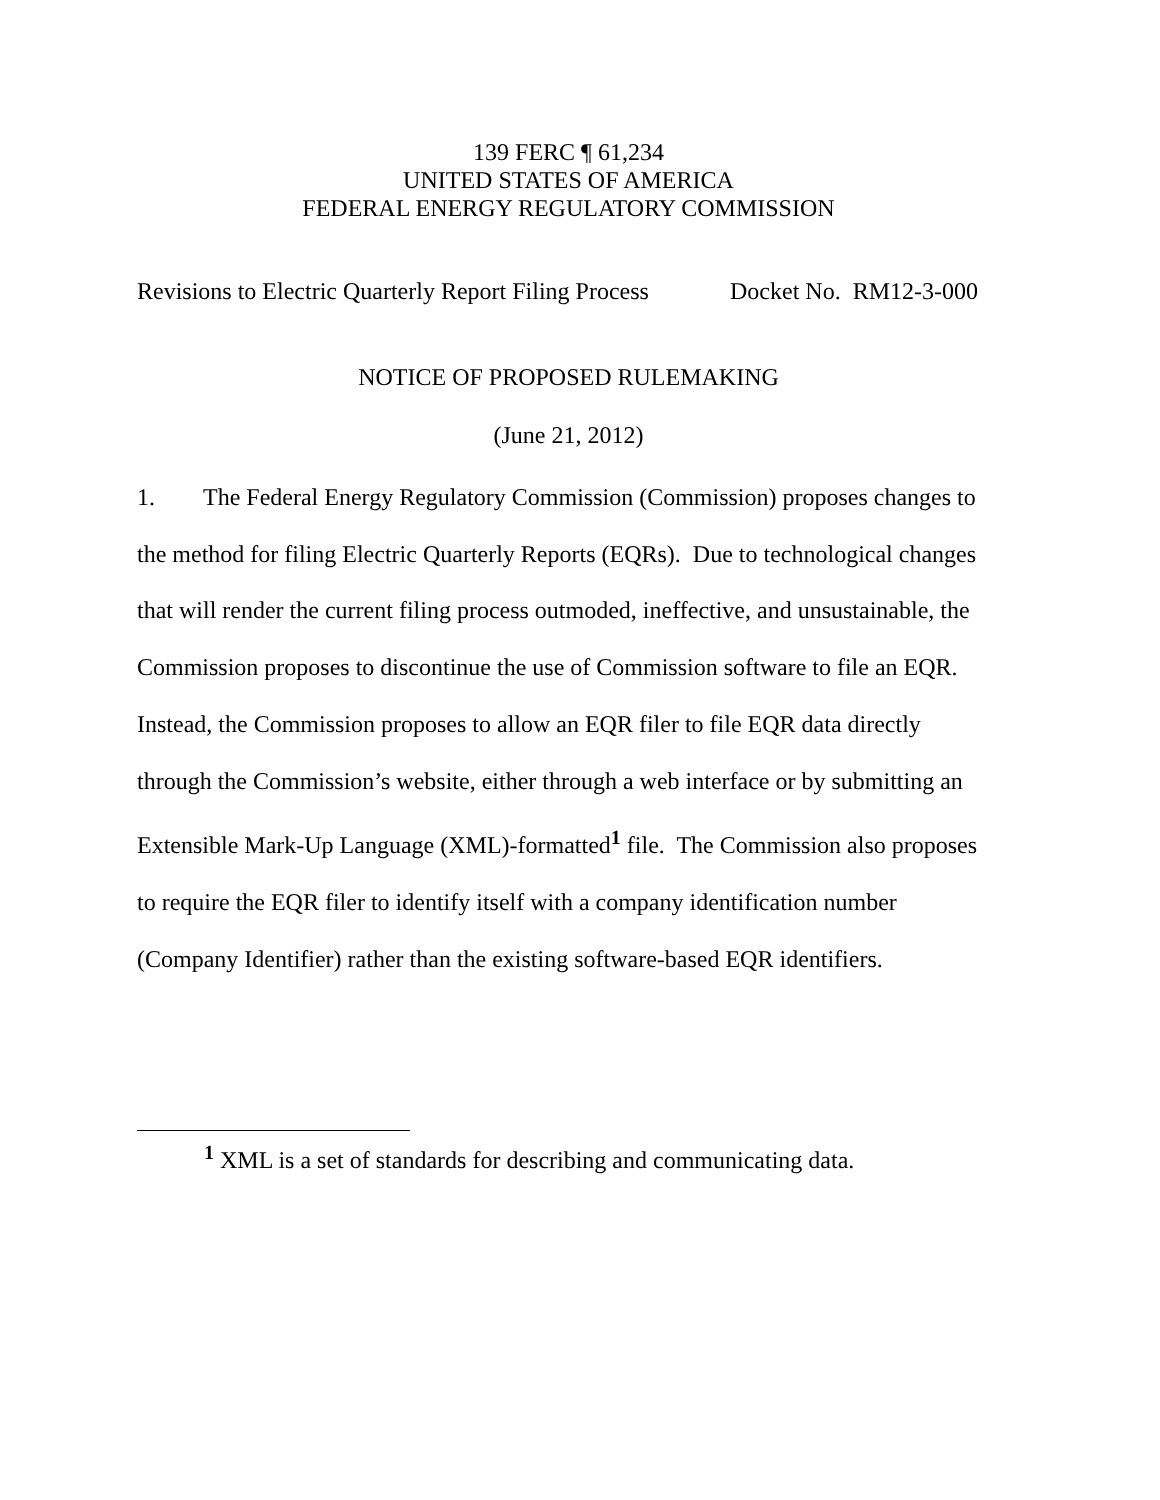139 FERC ¶ 61,234
UNITED STATES OF AMERICA
FEDERAL ENERGY REGULATORY COMMISSION
Revisions to Electric Quarterly Report Filing Process Docket No. RM12-3-000
NOTICE OF PROPOSED RULEMAKING
(June 21, 2012)
1. The Federal Energy Regulatory Commission (Commission) proposes changes to the method for filing Electric Quarterly Reports (EQRs). Due to technological changes that will render the current filing process outmoded, ineffective, and unsustainable, the Commission proposes to discontinue the use of Commission software to file an EQR. Instead, the Commission proposes to allow an EQR filer to file EQR data directly through the Commission’s website, either through a web interface or by submitting an Extensible Mark-Up Language (XML)-formatted<sup>1</sup> file. The Commission also proposes to require the EQR filer to identify itself with a company identification number (Company Identifier) rather than the existing software-based EQR identifiers.
<sup>1</sup> XML is a set of standards for describing and communicating data.